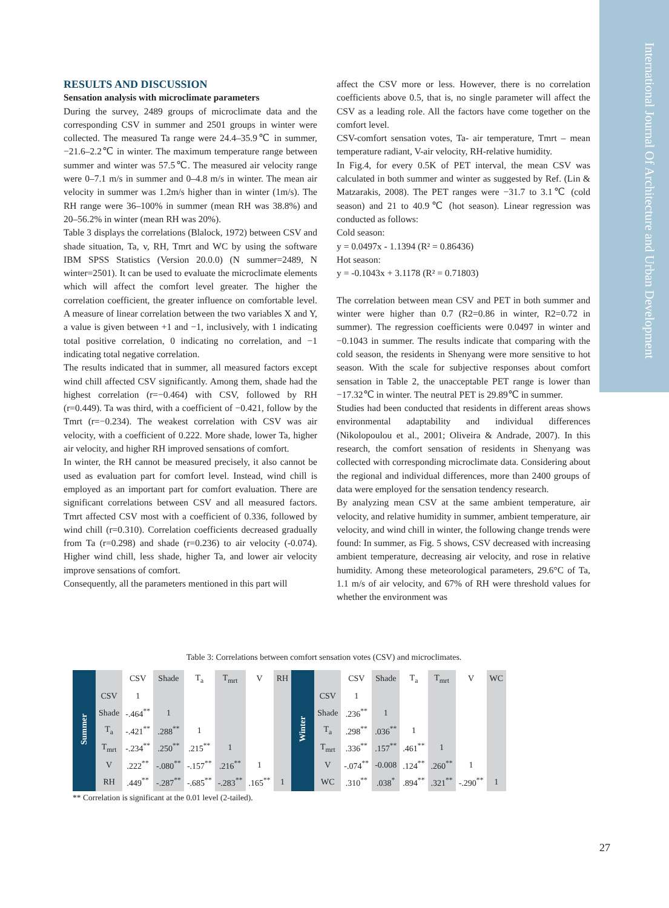International Journal Of Architecture and Urban Development
RESULTS AND DISCUSSION
Sensation analysis with microclimate parameters
During the survey, 2489 groups of microclimate data and the corresponding CSV in summer and 2501 groups in winter were collected. The measured Ta range were 24.4–35.9℃ in summer, −21.6–2.2℃ in winter. The maximum temperature range between summer and winter was 57.5℃. The measured air velocity range were 0–7.1 m/s in summer and 0–4.8 m/s in winter. The mean air velocity in summer was 1.2m/s higher than in winter (1m/s). The RH range were 36–100% in summer (mean RH was 38.8%) and 20–56.2% in winter (mean RH was 20%).
Table 3 displays the correlations (Blalock, 1972) between CSV and shade situation, Ta, v, RH, Tmrt and WC by using the software IBM SPSS Statistics (Version 20.0.0) (N summer=2489, N winter=2501). It can be used to evaluate the microclimate elements which will affect the comfort level greater. The higher the correlation coefficient, the greater influence on comfortable level. A measure of linear correlation between the two variables X and Y, a value is given between +1 and −1, inclusively, with 1 indicating total positive correlation, 0 indicating no correlation, and −1 indicating total negative correlation.
The results indicated that in summer, all measured factors except wind chill affected CSV significantly. Among them, shade had the highest correlation (r=−0.464) with CSV, followed by RH (r=0.449). Ta was third, with a coefficient of −0.421, follow by the Tmrt (r=−0.234). The weakest correlation with CSV was air velocity, with a coefficient of 0.222. More shade, lower Ta, higher air velocity, and higher RH improved sensations of comfort.
In winter, the RH cannot be measured precisely, it also cannot be used as evaluation part for comfort level. Instead, wind chill is employed as an important part for comfort evaluation. There are significant correlations between CSV and all measured factors. Tmrt affected CSV most with a coefficient of 0.336, followed by wind chill (r=0.310). Correlation coefficients decreased gradually from Ta (r=0.298) and shade (r=0.236) to air velocity (-0.074). Higher wind chill, less shade, higher Ta, and lower air velocity improve sensations of comfort.
Consequently, all the parameters mentioned in this part will
affect the CSV more or less. However, there is no correlation coefficients above 0.5, that is, no single parameter will affect the CSV as a leading role. All the factors have come together on the comfort level.
CSV-comfort sensation votes, Ta- air temperature, Tmrt – mean temperature radiant, V-air velocity, RH-relative humidity.
In Fig.4, for every 0.5K of PET interval, the mean CSV was calculated in both summer and winter as suggested by Ref. (Lin & Matzarakis, 2008). The PET ranges were −31.7 to 3.1℃ (cold season) and 21 to 40.9℃ (hot season). Linear regression was conducted as follows:
Cold season:
y = 0.0497x - 1.1394 (R² = 0.86436)
Hot season:
y = -0.1043x + 3.1178 (R² = 0.71803)
The correlation between mean CSV and PET in both summer and winter were higher than 0.7 (R2=0.86 in winter, R2=0.72 in summer). The regression coefficients were 0.0497 in winter and −0.1043 in summer. The results indicate that comparing with the cold season, the residents in Shenyang were more sensitive to hot season. With the scale for subjective responses about comfort sensation in Table 2, the unacceptable PET range is lower than −17.32℃ in winter. The neutral PET is 29.89℃ in summer.
Studies had been conducted that residents in different areas shows environmental adaptability and individual differences (Nikolopoulou et al., 2001; Oliveira & Andrade, 2007). In this research, the comfort sensation of residents in Shenyang was collected with corresponding microclimate data. Considering about the regional and individual differences, more than 2400 groups of data were employed for the sensation tendency research.
By analyzing mean CSV at the same ambient temperature, air velocity, and relative humidity in summer, ambient temperature, air velocity, and wind chill in winter, the following change trends were found: In summer, as Fig. 5 shows, CSV decreased with increasing ambient temperature, decreasing air velocity, and rose in relative humidity. Among these meteorological parameters, 29.6°C of Ta, 1.1 m/s of air velocity, and 67% of RH were threshold values for whether the environment was
Table 3: Correlations between comfort sensation votes (CSV) and microclimates.
| Summer | | CSV | Shade | T<sub>a</sub> | T<sub>mrt</sub> | V | RH | Winter | | CSV | Shade | T<sub>a</sub> | T<sub>mrt</sub> | V | WC |
| | CSV | 1 | | | | | | | CSV | 1 | | | | | |
| | Shade | -.464<sup>**</sup> | 1 | | | | | | Shade | .236<sup>**</sup> | 1 | | | | |
| | T<sub>a</sub> | -.421<sup>**</sup> | .288<sup>**</sup> | 1 | | | | | T<sub>a</sub> | .298<sup>**</sup> | .036<sup>**</sup> | 1 | | | |
| | T<sub>mrt</sub> | -.234<sup>**</sup> | .250<sup>**</sup> | .215<sup>**</sup> | 1 | | | | T<sub>mrt</sub> | .336<sup>**</sup> | .157<sup>**</sup> | .461<sup>**</sup> | 1 | | |
| | V | .222<sup>**</sup> | -.080<sup>**</sup> | -.157<sup>**</sup> | .216<sup>**</sup> | 1 | | | V | -.074<sup>**</sup> | -0.008 | .124<sup>**</sup> | .260<sup>**</sup> | 1 | |
| | RH | .449<sup>**</sup> | -.287<sup>**</sup> | -.685<sup>**</sup> | -.283<sup>**</sup> | .165<sup>**</sup> | 1 | | WC | .310<sup>**</sup> | .038<sup>*</sup> | .894<sup>**</sup> | .321<sup>**</sup> | -.290<sup>**</sup> | 1 |
** Correlation is significant at the 0.01 level (2-tailed).
27